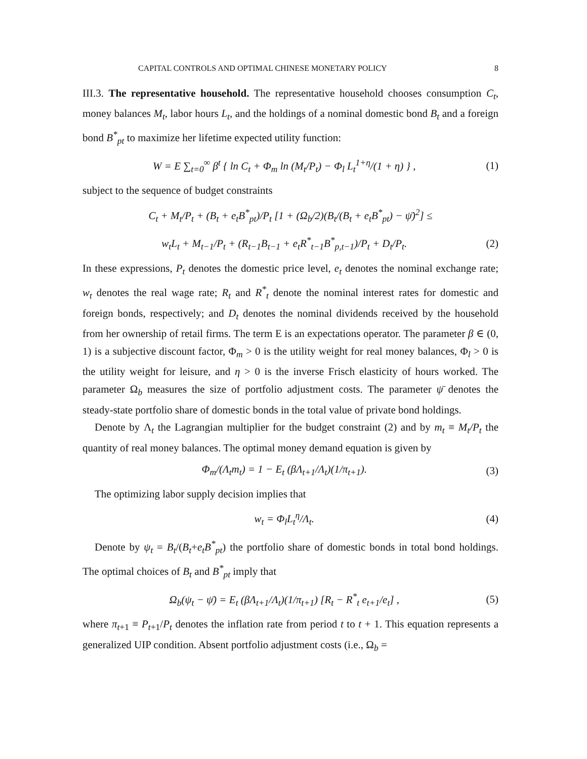CAPITAL CONTROLS AND OPTIMAL CHINESE MONETARY POLICY 8
III.3. The representative household. The representative household chooses consumption C<sub>t</sub>, money balances M<sub>t</sub>, labor hours L<sub>t</sub>, and the holdings of a nominal domestic bond B<sub>t</sub> and a foreign bond B<sup>*</sup><sub>pt</sub> to maximize her lifetime expected utility function:
W = E ∑<sub>t=0</sub><sup>∞</sup> β<sup>t</sup> { ln C<sub>t</sub> + Φ<sub>m</sub> ln (M<sub>t</sub>/P<sub>t</sub>) − Φ<sub>l</sub> L<sub>t</sub><sup>1+η</sup>/(1 + η) } , (1)
subject to the sequence of budget constraints
C<sub>t</sub> + M<sub>t</sub>/P<sub>t</sub> + (B<sub>t</sub> + e<sub>t</sub>B<sup>*</sup><sub>pt</sub>)/P<sub>t</sub> [1 + (Ω<sub>b</sub>/2)(B<sub>t</sub>/(B<sub>t</sub> + e<sub>t</sub>B<sup>*</sup><sub>pt</sub>) − ψ̄)<sup>2</sup>] ≤
w<sub>t</sub>L<sub>t</sub> + M<sub>t−1</sub>/P<sub>t</sub> + (R<sub>t−1</sub>B<sub>t−1</sub> + e<sub>t</sub>R<sup>*</sup><sub>t−1</sub>B<sup>*</sup><sub>p,t−1</sub>)/P<sub>t</sub> + D<sub>t</sub>/P<sub>t</sub>. (2)
In these expressions, P<sub>t</sub> denotes the domestic price level, e<sub>t</sub> denotes the nominal exchange rate; w<sub>t</sub> denotes the real wage rate; R<sub>t</sub> and R<sup>*</sup><sub>t</sub> denote the nominal interest rates for domestic and foreign bonds, respectively; and D<sub>t</sub> denotes the nominal dividends received by the household from her ownership of retail firms. The term E is an expectations operator. The parameter β ∈ (0, 1) is a subjective discount factor, Φ<sub>m</sub> > 0 is the utility weight for real money balances, Φ<sub>l</sub> > 0 is the utility weight for leisure, and η > 0 is the inverse Frisch elasticity of hours worked. The parameter Ω<sub>b</sub> measures the size of portfolio adjustment costs. The parameter ψ̄ denotes the steady-state portfolio share of domestic bonds in the total value of private bond holdings.
Denote by Λ<sub>t</sub> the Lagrangian multiplier for the budget constraint (2) and by m<sub>t</sub> ≡ M<sub>t</sub>/P<sub>t</sub> the quantity of real money balances. The optimal money demand equation is given by
Φ<sub>m</sub>/(Λ<sub>t</sub>m<sub>t</sub>) = 1 − E<sub>t</sub> (βΛ<sub>t+1</sub>/Λ<sub>t</sub>)(1/π<sub>t+1</sub>). (3)
The optimizing labor supply decision implies that
w<sub>t</sub> = Φ<sub>l</sub>L<sub>t</sub><sup>η</sup>/Λ<sub>t</sub>. (4)
Denote by ψ<sub>t</sub> = B<sub>t</sub>/(B<sub>t</sub>+e<sub>t</sub>B<sup>*</sup><sub>pt</sub>) the portfolio share of domestic bonds in total bond holdings. The optimal choices of B<sub>t</sub> and B<sup>*</sup><sub>pt</sub> imply that
Ω<sub>b</sub>(ψ<sub>t</sub> − ψ̄) = E<sub>t</sub> (βΛ<sub>t+1</sub>/Λ<sub>t</sub>)(1/π<sub>t+1</sub>) [R<sub>t</sub> − R<sup>*</sup><sub>t</sub> e<sub>t+1</sub>/e<sub>t</sub>] , (5)
where π<sub>t+1</sub> ≡ P<sub>t+1</sub>/P<sub>t</sub> denotes the inflation rate from period t to t + 1. This equation represents a generalized UIP condition. Absent portfolio adjustment costs (i.e., Ω<sub>b</sub> =